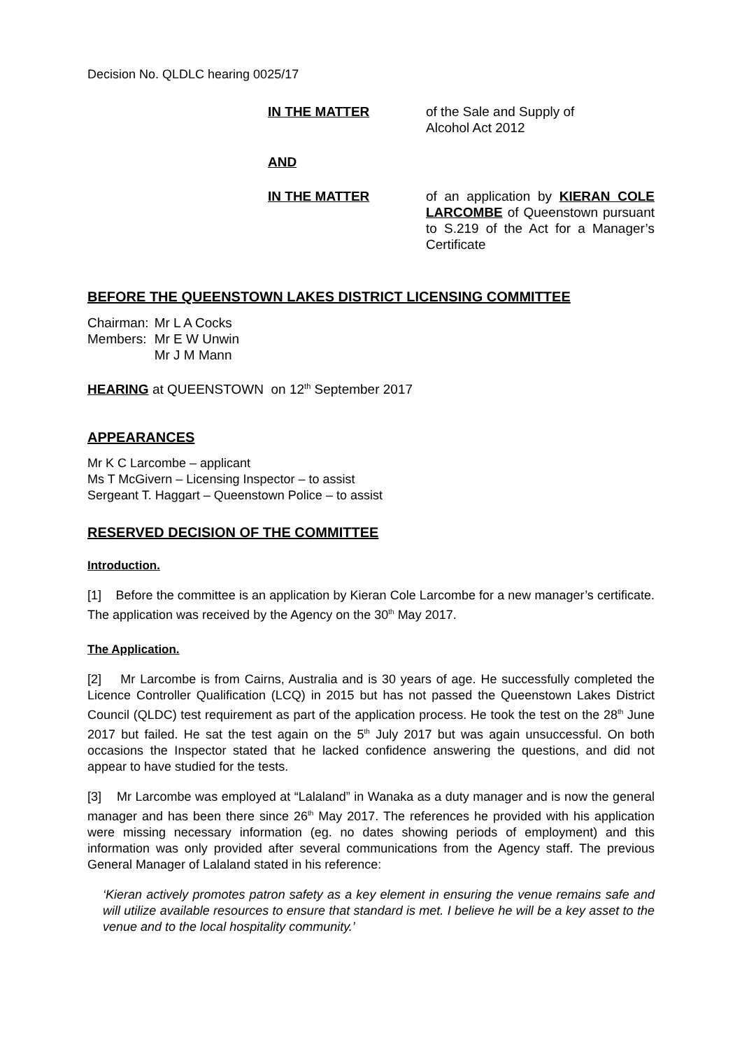Decision No. QLDLC hearing 0025/17
IN THE MATTER of the Sale and Supply of
Alcohol Act 2012
AND
IN THE MATTER of an application by KIERAN COLE LARCOMBE of Queenstown pursuant to S.219 of the Act for a Manager’s Certificate
BEFORE THE QUEENSTOWN LAKES DISTRICT LICENSING COMMITTEE
| Chairman: | Mr L A Cocks |
| Members: | Mr E W Unwin |
| | Mr J M Mann |
HEARING at QUEENSTOWN on 12<sup>th</sup> September 2017
APPEARANCES
Mr K C Larcombe – applicant
Ms T McGivern – Licensing Inspector – to assist
Sergeant T. Haggart – Queenstown Police – to assist
RESERVED DECISION OF THE COMMITTEE
Introduction.
[1] Before the committee is an application by Kieran Cole Larcombe for a new manager’s certificate. The application was received by the Agency on the 30<sup>th</sup> May 2017.
The Application.
[2] Mr Larcombe is from Cairns, Australia and is 30 years of age. He successfully completed the Licence Controller Qualification (LCQ) in 2015 but has not passed the Queenstown Lakes District Council (QLDC) test requirement as part of the application process. He took the test on the 28<sup>th</sup> June 2017 but failed. He sat the test again on the 5<sup>th</sup> July 2017 but was again unsuccessful. On both occasions the Inspector stated that he lacked confidence answering the questions, and did not appear to have studied for the tests.
[3] Mr Larcombe was employed at “Lalaland” in Wanaka as a duty manager and is now the general manager and has been there since 26<sup>th</sup> May 2017. The references he provided with his application were missing necessary information (eg. no dates showing periods of employment) and this information was only provided after several communications from the Agency staff. The previous General Manager of Lalaland stated in his reference:
‘Kieran actively promotes patron safety as a key element in ensuring the venue remains safe and will utilize available resources to ensure that standard is met. I believe he will be a key asset to the venue and to the local hospitality community.’